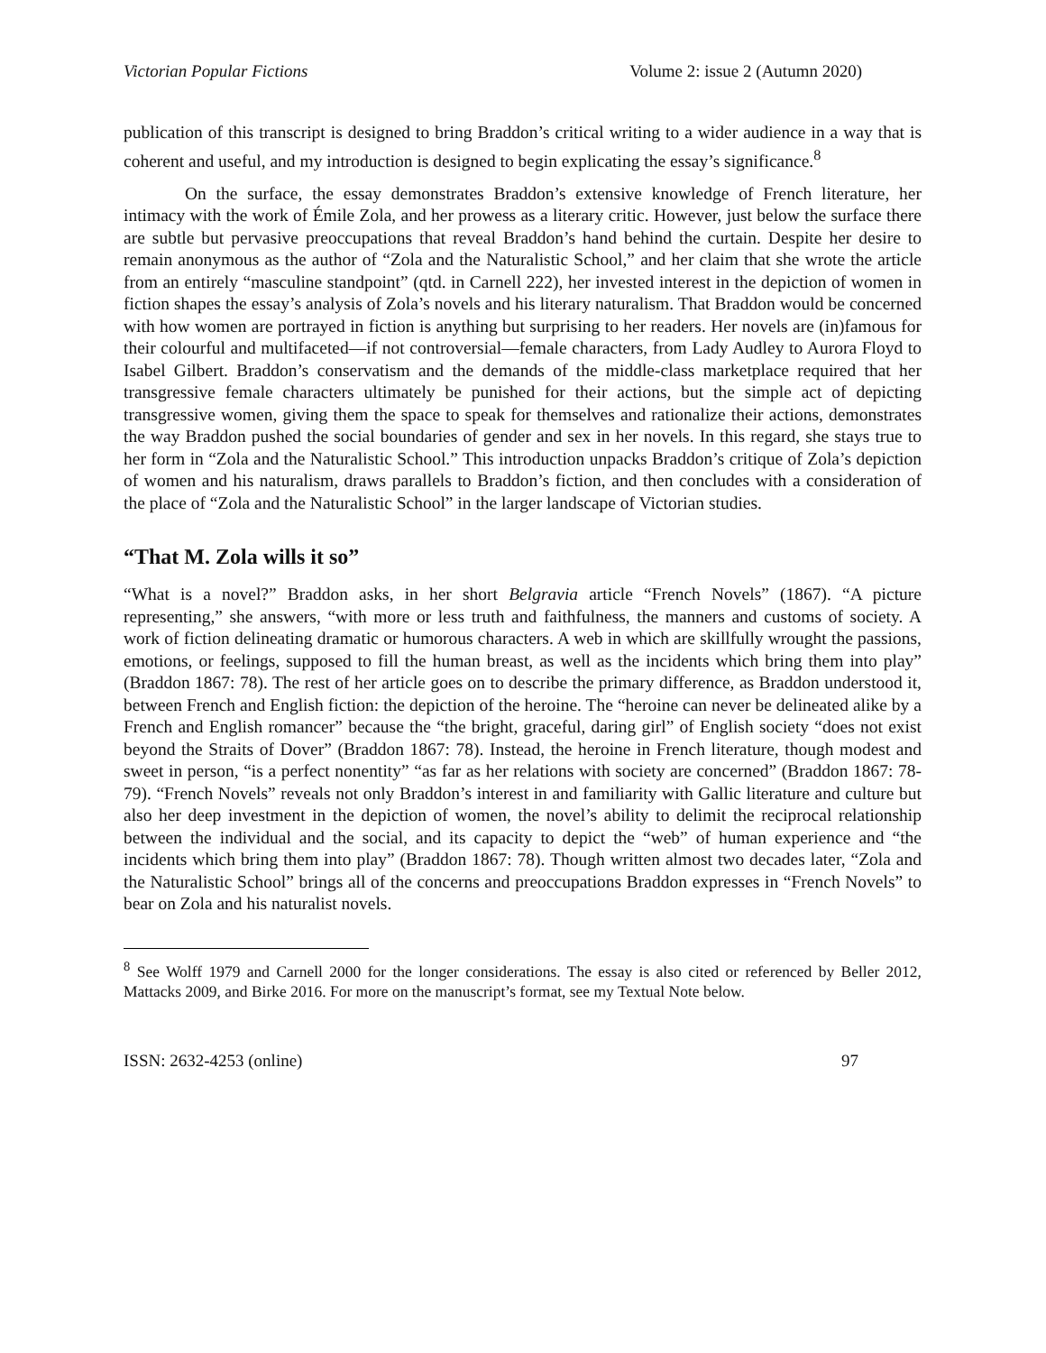Victorian Popular Fictions Volume 2: issue 2 (Autumn 2020)
publication of this transcript is designed to bring Braddon’s critical writing to a wider audience in a way that is coherent and useful, and my introduction is designed to begin explicating the essay’s significance.<sup>8</sup>
On the surface, the essay demonstrates Braddon’s extensive knowledge of French literature, her intimacy with the work of Émile Zola, and her prowess as a literary critic. However, just below the surface there are subtle but pervasive preoccupations that reveal Braddon’s hand behind the curtain. Despite her desire to remain anonymous as the author of “Zola and the Naturalistic School,” and her claim that she wrote the article from an entirely “masculine standpoint” (qtd. in Carnell 222), her invested interest in the depiction of women in fiction shapes the essay’s analysis of Zola’s novels and his literary naturalism. That Braddon would be concerned with how women are portrayed in fiction is anything but surprising to her readers. Her novels are (in)famous for their colourful and multifaceted—if not controversial—female characters, from Lady Audley to Aurora Floyd to Isabel Gilbert. Braddon’s conservatism and the demands of the middle-class marketplace required that her transgressive female characters ultimately be punished for their actions, but the simple act of depicting transgressive women, giving them the space to speak for themselves and rationalize their actions, demonstrates the way Braddon pushed the social boundaries of gender and sex in her novels. In this regard, she stays true to her form in “Zola and the Naturalistic School.” This introduction unpacks Braddon’s critique of Zola’s depiction of women and his naturalism, draws parallels to Braddon’s fiction, and then concludes with a consideration of the place of “Zola and the Naturalistic School” in the larger landscape of Victorian studies.
“That M. Zola wills it so”
“What is a novel?” Braddon asks, in her short Belgravia article “French Novels” (1867). “A picture representing,” she answers, “with more or less truth and faithfulness, the manners and customs of society. A work of fiction delineating dramatic or humorous characters. A web in which are skillfully wrought the passions, emotions, or feelings, supposed to fill the human breast, as well as the incidents which bring them into play” (Braddon 1867: 78). The rest of her article goes on to describe the primary difference, as Braddon understood it, between French and English fiction: the depiction of the heroine. The “heroine can never be delineated alike by a French and English romancer” because the “the bright, graceful, daring girl” of English society “does not exist beyond the Straits of Dover” (Braddon 1867: 78). Instead, the heroine in French literature, though modest and sweet in person, “is a perfect nonentity” “as far as her relations with society are concerned” (Braddon 1867: 78-79). “French Novels” reveals not only Braddon’s interest in and familiarity with Gallic literature and culture but also her deep investment in the depiction of women, the novel’s ability to delimit the reciprocal relationship between the individual and the social, and its capacity to depict the “web” of human experience and “the incidents which bring them into play” (Braddon 1867: 78). Though written almost two decades later, “Zola and the Naturalistic School” brings all of the concerns and preoccupations Braddon expresses in “French Novels” to bear on Zola and his naturalist novels.
<sup>8</sup> See Wolff 1979 and Carnell 2000 for the longer considerations. The essay is also cited or referenced by Beller 2012, Mattacks 2009, and Birke 2016. For more on the manuscript’s format, see my Textual Note below.
ISSN: 2632-4253 (online) 97